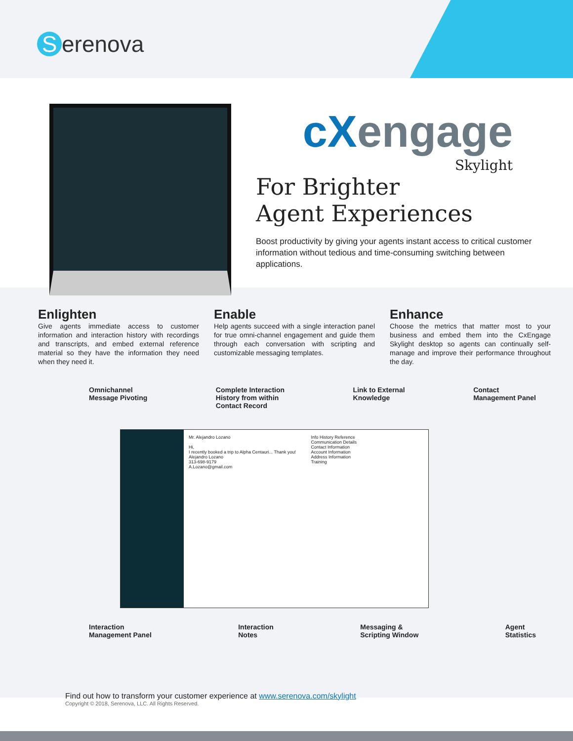Serenova
cXengage
Skylight
For Brighter
Agent Experiences
Boost productivity by giving your agents instant access to critical customer information without tedious and time-consuming switching between applications.
Enlighten
Give agents immediate access to customer information and interaction history with recordings and transcripts, and embed external reference material so they have the information they need when they need it.
Enable
Help agents succeed with a single interaction panel for true omni-channel engagement and guide them through each conversation with scripting and customizable messaging templates.
Enhance
Choose the metrics that matter most to your business and embed them into the CxEngage Skylight desktop so agents can continually self-manage and improve their performance throughout the day.
Omnichannel
Message Pivoting Complete Interaction
History from within
Contact Record Link to External
Knowledge Contact
Management Panel
Mr. Alejandro Lozano
Hi,
I recently booked a trip to Alpha Centauri... Thank you!
Alejandro Lozano
313-698-9179
A.Lozano@gmail.com
Info History Reference
Communication Details
Contact Information
Account Information
Address Information
Training
Interaction
Management Panel Interaction
Notes Messaging &
Scripting Window Agent
Statistics
Find out how to transform your customer experience at www.serenova.com/skylight
Copyright © 2018, Serenova, LLC. All Rights Reserved.